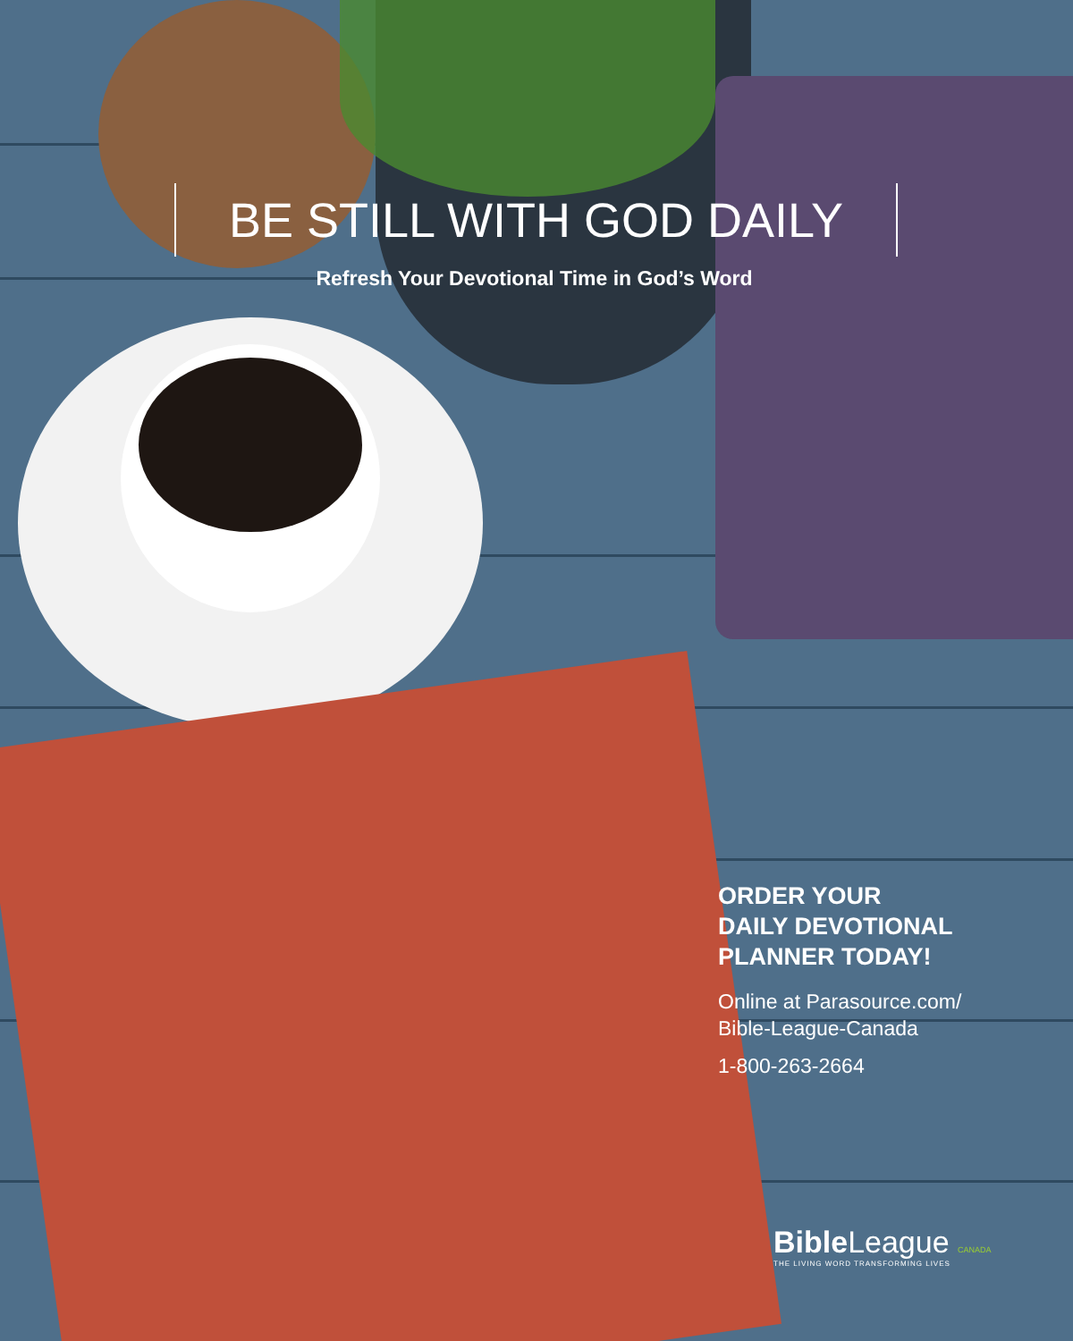BE STILL WITH GOD DAILY
Refresh Your Devotional Time in God’s Word
ORDER YOUR
DAILY DEVOTIONAL
PLANNER TODAY!
Online at Parasource.com/
Bible-League-Canada
1-800-263-2664
Bible League CANADA
THE LIVING WORD TRANSFORMING LIVES